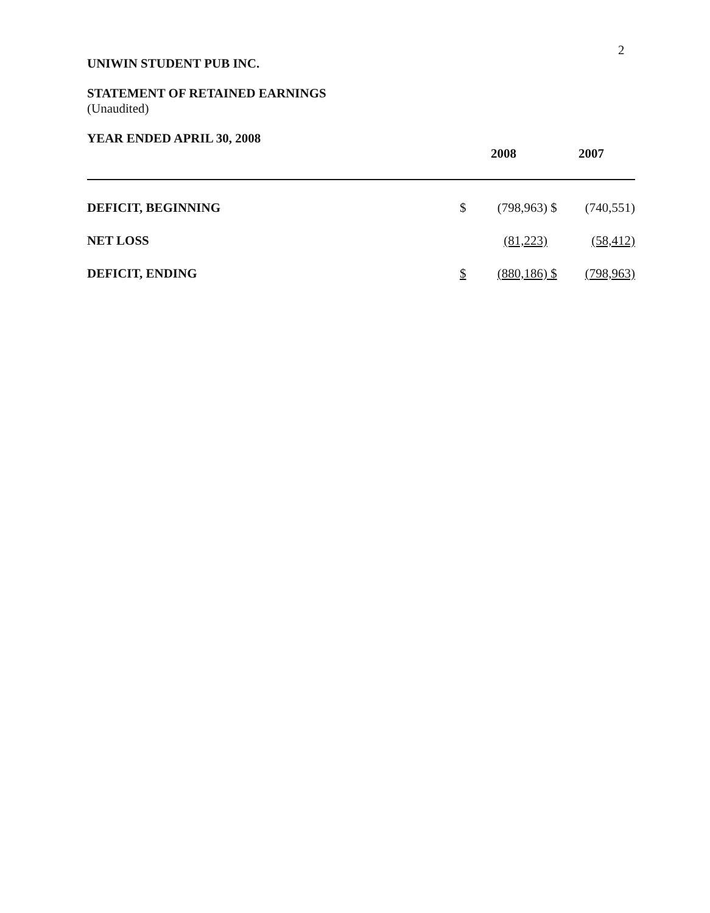2
UNIWIN STUDENT PUB INC.
STATEMENT OF RETAINED EARNINGS
(Unaudited)
YEAR ENDED APRIL 30, 2008
| | 2008 | | 2007 | |
| DEFICIT, BEGINNING | $ | (798,963) | $ | (740,551) |
| NET LOSS | | (81,223) | | (58,412) |
| DEFICIT, ENDING | $ | (880,186) | $ | (798,963) |